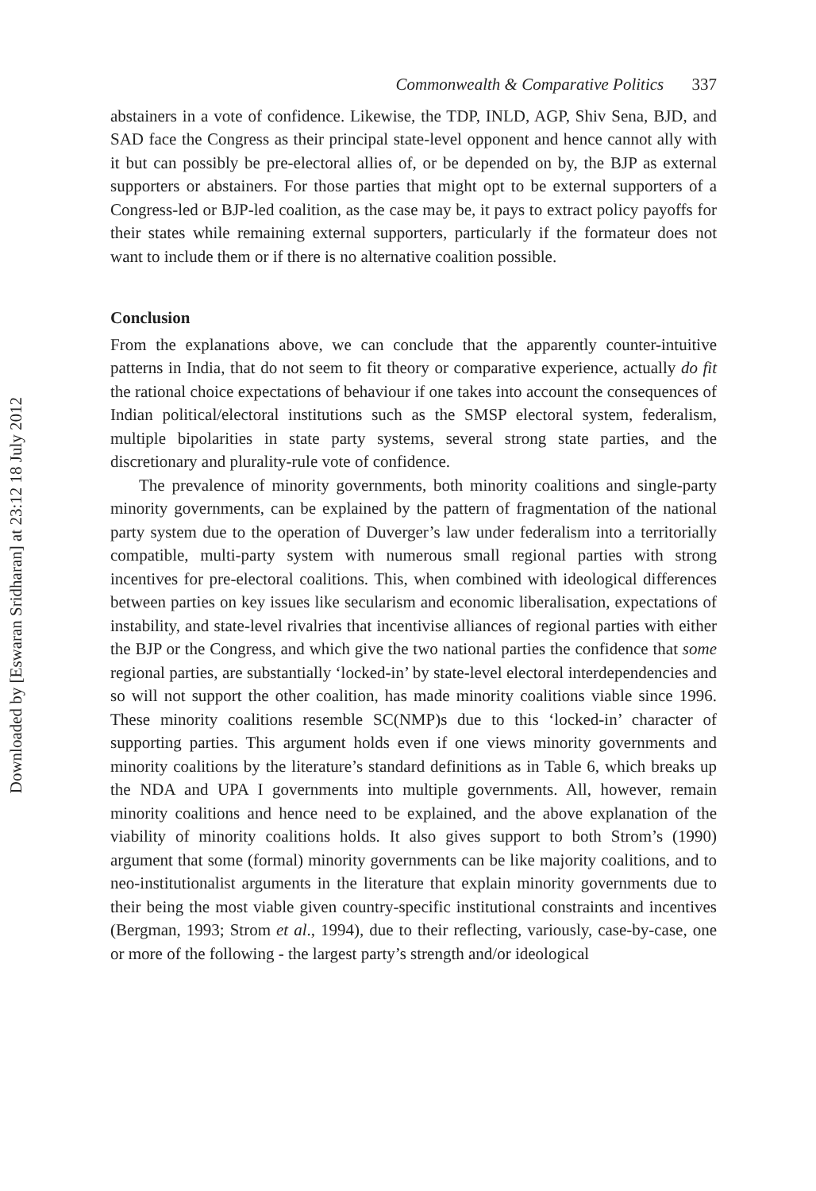Downloaded by [Eswaran Sridharan] at 23:12 18 July 2012
Commonwealth & Comparative Politics 337
abstainers in a vote of confidence. Likewise, the TDP, INLD, AGP, Shiv Sena, BJD, and SAD face the Congress as their principal state-level opponent and hence cannot ally with it but can possibly be pre-electoral allies of, or be depended on by, the BJP as external supporters or abstainers. For those parties that might opt to be external supporters of a Congress-led or BJP-led coalition, as the case may be, it pays to extract policy payoffs for their states while remaining external supporters, particularly if the formateur does not want to include them or if there is no alternative coalition possible.
Conclusion
From the explanations above, we can conclude that the apparently counter-intuitive patterns in India, that do not seem to fit theory or comparative experience, actually do fit the rational choice expectations of behaviour if one takes into account the consequences of Indian political/electoral institutions such as the SMSP electoral system, federalism, multiple bipolarities in state party systems, several strong state parties, and the discretionary and plurality-rule vote of confidence.
The prevalence of minority governments, both minority coalitions and single-party minority governments, can be explained by the pattern of fragmentation of the national party system due to the operation of Duverger’s law under federalism into a territorially compatible, multi-party system with numerous small regional parties with strong incentives for pre-electoral coalitions. This, when combined with ideological differences between parties on key issues like secularism and economic liberalisation, expectations of instability, and state-level rivalries that incentivise alliances of regional parties with either the BJP or the Congress, and which give the two national parties the confidence that some regional parties, are substantially ‘locked-in’ by state-level electoral interdependencies and so will not support the other coalition, has made minority coalitions viable since 1996. These minority coalitions resemble SC(NMP)s due to this ‘locked-in’ character of supporting parties. This argument holds even if one views minority governments and minority coalitions by the literature’s standard definitions as in Table 6, which breaks up the NDA and UPA I governments into multiple governments. All, however, remain minority coalitions and hence need to be explained, and the above explanation of the viability of minority coalitions holds. It also gives support to both Strom’s (1990) argument that some (formal) minority governments can be like majority coalitions, and to neo-institutionalist arguments in the literature that explain minority governments due to their being the most viable given country-specific institutional constraints and incentives (Bergman, 1993; Strom et al., 1994), due to their reflecting, variously, case-by-case, one or more of the following - the largest party’s strength and/or ideological